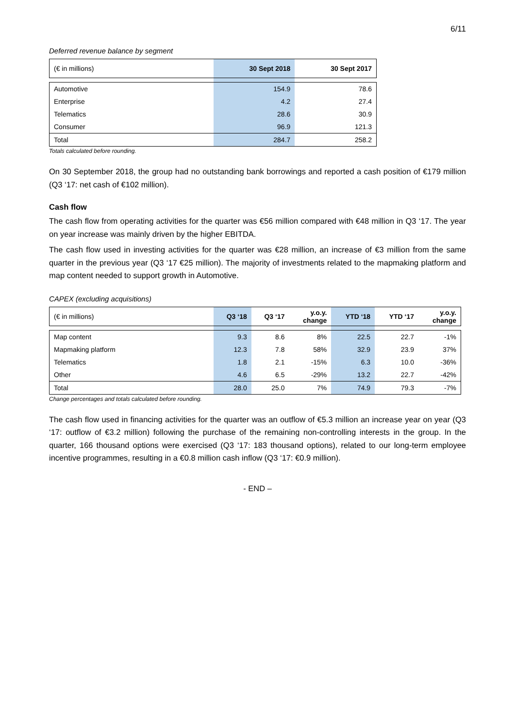6/11
Deferred revenue balance by segment
| (€ in millions) | 30 Sept 2018 | 30 Sept 2017 |
| --- | --- | --- |
| Automotive | 154.9 | 78.6 |
| Enterprise | 4.2 | 27.4 |
| Telematics | 28.6 | 30.9 |
| Consumer | 96.9 | 121.3 |
| Total | 284.7 | 258.2 |
Totals calculated before rounding.
On 30 September 2018, the group had no outstanding bank borrowings and reported a cash position of €179 million (Q3 ‘17: net cash of €102 million).
Cash flow
The cash flow from operating activities for the quarter was €56 million compared with €48 million in Q3 ‘17. The year on year increase was mainly driven by the higher EBITDA.
The cash flow used in investing activities for the quarter was €28 million, an increase of €3 million from the same quarter in the previous year (Q3 ‘17 €25 million). The majority of investments related to the mapmaking platform and map content needed to support growth in Automotive.
CAPEX (excluding acquisitions)
| (€ in millions) | Q3 ‘18 | Q3 ‘17 | y.o.y. change | YTD ‘18 | YTD ‘17 | y.o.y. change |
| --- | --- | --- | --- | --- | --- | --- |
| Map content | 9.3 | 8.6 | 8% | 22.5 | 22.7 | -1% |
| Mapmaking platform | 12.3 | 7.8 | 58% | 32.9 | 23.9 | 37% |
| Telematics | 1.8 | 2.1 | -15% | 6.3 | 10.0 | -36% |
| Other | 4.6 | 6.5 | -29% | 13.2 | 22.7 | -42% |
| Total | 28.0 | 25.0 | 7% | 74.9 | 79.3 | -7% |
Change percentages and totals calculated before rounding.
The cash flow used in financing activities for the quarter was an outflow of €5.3 million an increase year on year (Q3 ‘17: outflow of €3.2 million) following the purchase of the remaining non-controlling interests in the group. In the quarter, 166 thousand options were exercised (Q3 ‘17: 183 thousand options), related to our long-term employee incentive programmes, resulting in a €0.8 million cash inflow (Q3 ‘17: €0.9 million).
- END –